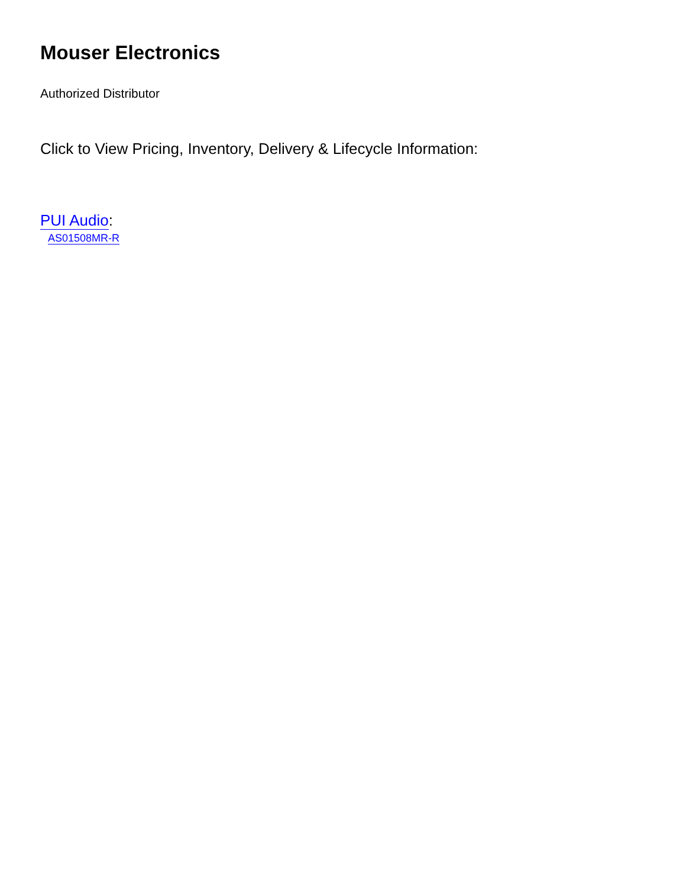Mouser Electronics
Authorized Distributor
Click to View Pricing, Inventory, Delivery & Lifecycle Information:
PUI Audio:
AS01508MR-R